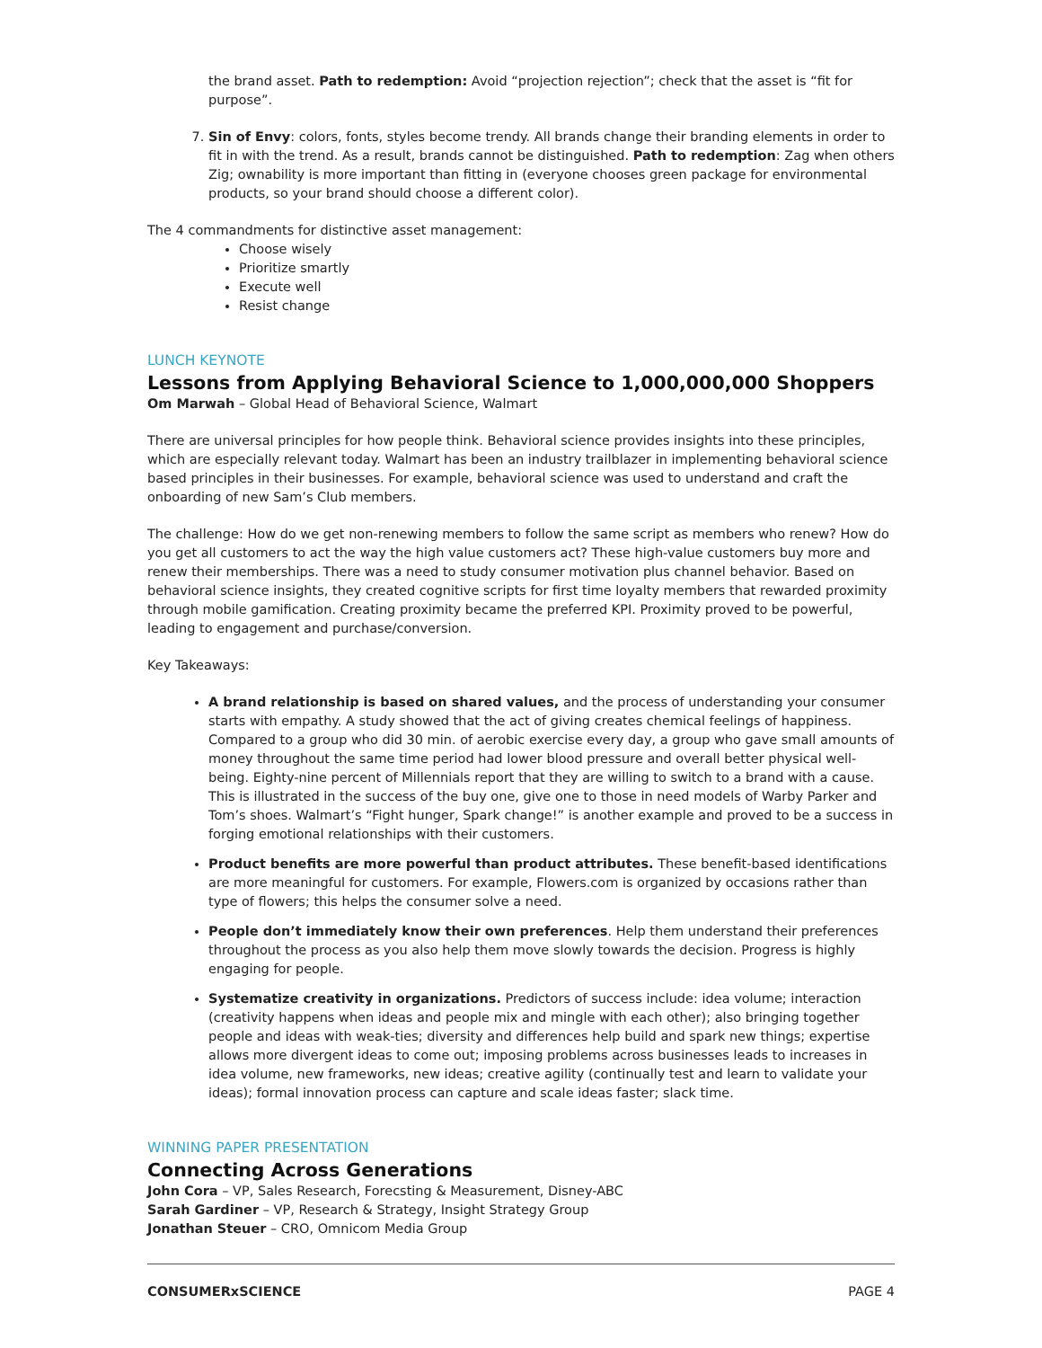the brand asset. Path to redemption: Avoid “projection rejection”; check that the asset is “fit for purpose”.
7. Sin of Envy: colors, fonts, styles become trendy. All brands change their branding elements in order to fit in with the trend. As a result, brands cannot be distinguished. Path to redemption: Zag when others Zig; ownability is more important than fitting in (everyone chooses green package for environmental products, so your brand should choose a different color).
The 4 commandments for distinctive asset management:
Choose wisely
Prioritize smartly
Execute well
Resist change
LUNCH KEYNOTE
Lessons from Applying Behavioral Science to 1,000,000,000 Shoppers
Om Marwah – Global Head of Behavioral Science, Walmart
There are universal principles for how people think. Behavioral science provides insights into these principles, which are especially relevant today. Walmart has been an industry trailblazer in implementing behavioral science based principles in their businesses. For example, behavioral science was used to understand and craft the onboarding of new Sam’s Club members.
The challenge: How do we get non-renewing members to follow the same script as members who renew? How do you get all customers to act the way the high value customers act? These high-value customers buy more and renew their memberships. There was a need to study consumer motivation plus channel behavior. Based on behavioral science insights, they created cognitive scripts for first time loyalty members that rewarded proximity through mobile gamification. Creating proximity became the preferred KPI. Proximity proved to be powerful, leading to engagement and purchase/conversion.
Key Takeaways:
A brand relationship is based on shared values, and the process of understanding your consumer starts with empathy. A study showed that the act of giving creates chemical feelings of happiness. Compared to a group who did 30 min. of aerobic exercise every day, a group who gave small amounts of money throughout the same time period had lower blood pressure and overall better physical well-being. Eighty-nine percent of Millennials report that they are willing to switch to a brand with a cause. This is illustrated in the success of the buy one, give one to those in need models of Warby Parker and Tom’s shoes. Walmart’s “Fight hunger, Spark change!” is another example and proved to be a success in forging emotional relationships with their customers.
Product benefits are more powerful than product attributes. These benefit-based identifications are more meaningful for customers. For example, Flowers.com is organized by occasions rather than type of flowers; this helps the consumer solve a need.
People don’t immediately know their own preferences. Help them understand their preferences throughout the process as you also help them move slowly towards the decision. Progress is highly engaging for people.
Systematize creativity in organizations. Predictors of success include: idea volume; interaction (creativity happens when ideas and people mix and mingle with each other); also bringing together people and ideas with weak-ties; diversity and differences help build and spark new things; expertise allows more divergent ideas to come out; imposing problems across businesses leads to increases in idea volume, new frameworks, new ideas; creative agility (continually test and learn to validate your ideas); formal innovation process can capture and scale ideas faster; slack time.
WINNING PAPER PRESENTATION
Connecting Across Generations
John Cora – VP, Sales Research, Forecsting & Measurement, Disney-ABC
Sarah Gardiner – VP, Research & Strategy, Insight Strategy Group
Jonathan Steuer – CRO, Omnicom Media Group
CONSUMERxSCIENCE PAGE 4